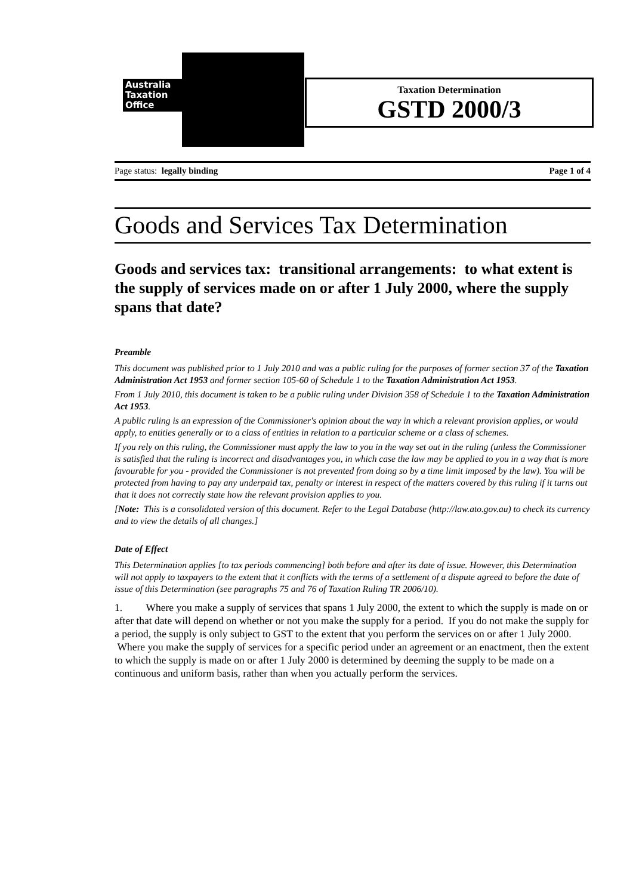Australia
Taxation
Office
Taxation Determination
GSTD 2000/3
Page status: legally binding Page 1 of 4
Goods and Services Tax Determination
Goods and services tax: transitional arrangements: to what extent is the supply of services made on or after 1 July 2000, where the supply spans that date?
Preamble
This document was published prior to 1 July 2010 and was a public ruling for the purposes of former section 37 of the Taxation Administration Act 1953 and former section 105-60 of Schedule 1 to the Taxation Administration Act 1953.
From 1 July 2010, this document is taken to be a public ruling under Division 358 of Schedule 1 to the Taxation Administration Act 1953.
A public ruling is an expression of the Commissioner's opinion about the way in which a relevant provision applies, or would apply, to entities generally or to a class of entities in relation to a particular scheme or a class of schemes.
If you rely on this ruling, the Commissioner must apply the law to you in the way set out in the ruling (unless the Commissioner is satisfied that the ruling is incorrect and disadvantages you, in which case the law may be applied to you in a way that is more favourable for you - provided the Commissioner is not prevented from doing so by a time limit imposed by the law). You will be protected from having to pay any underpaid tax, penalty or interest in respect of the matters covered by this ruling if it turns out that it does not correctly state how the relevant provision applies to you.
[Note: This is a consolidated version of this document. Refer to the Legal Database (http://law.ato.gov.au) to check its currency and to view the details of all changes.]
Date of Effect
This Determination applies [to tax periods commencing] both before and after its date of issue. However, this Determination will not apply to taxpayers to the extent that it conflicts with the terms of a settlement of a dispute agreed to before the date of issue of this Determination (see paragraphs 75 and 76 of Taxation Ruling TR 2006/10).
1. Where you make a supply of services that spans 1 July 2000, the extent to which the supply is made on or after that date will depend on whether or not you make the supply for a period. If you do not make the supply for a period, the supply is only subject to GST to the extent that you perform the services on or after 1 July 2000. Where you make the supply of services for a specific period under an agreement or an enactment, then the extent to which the supply is made on or after 1 July 2000 is determined by deeming the supply to be made on a continuous and uniform basis, rather than when you actually perform the services.